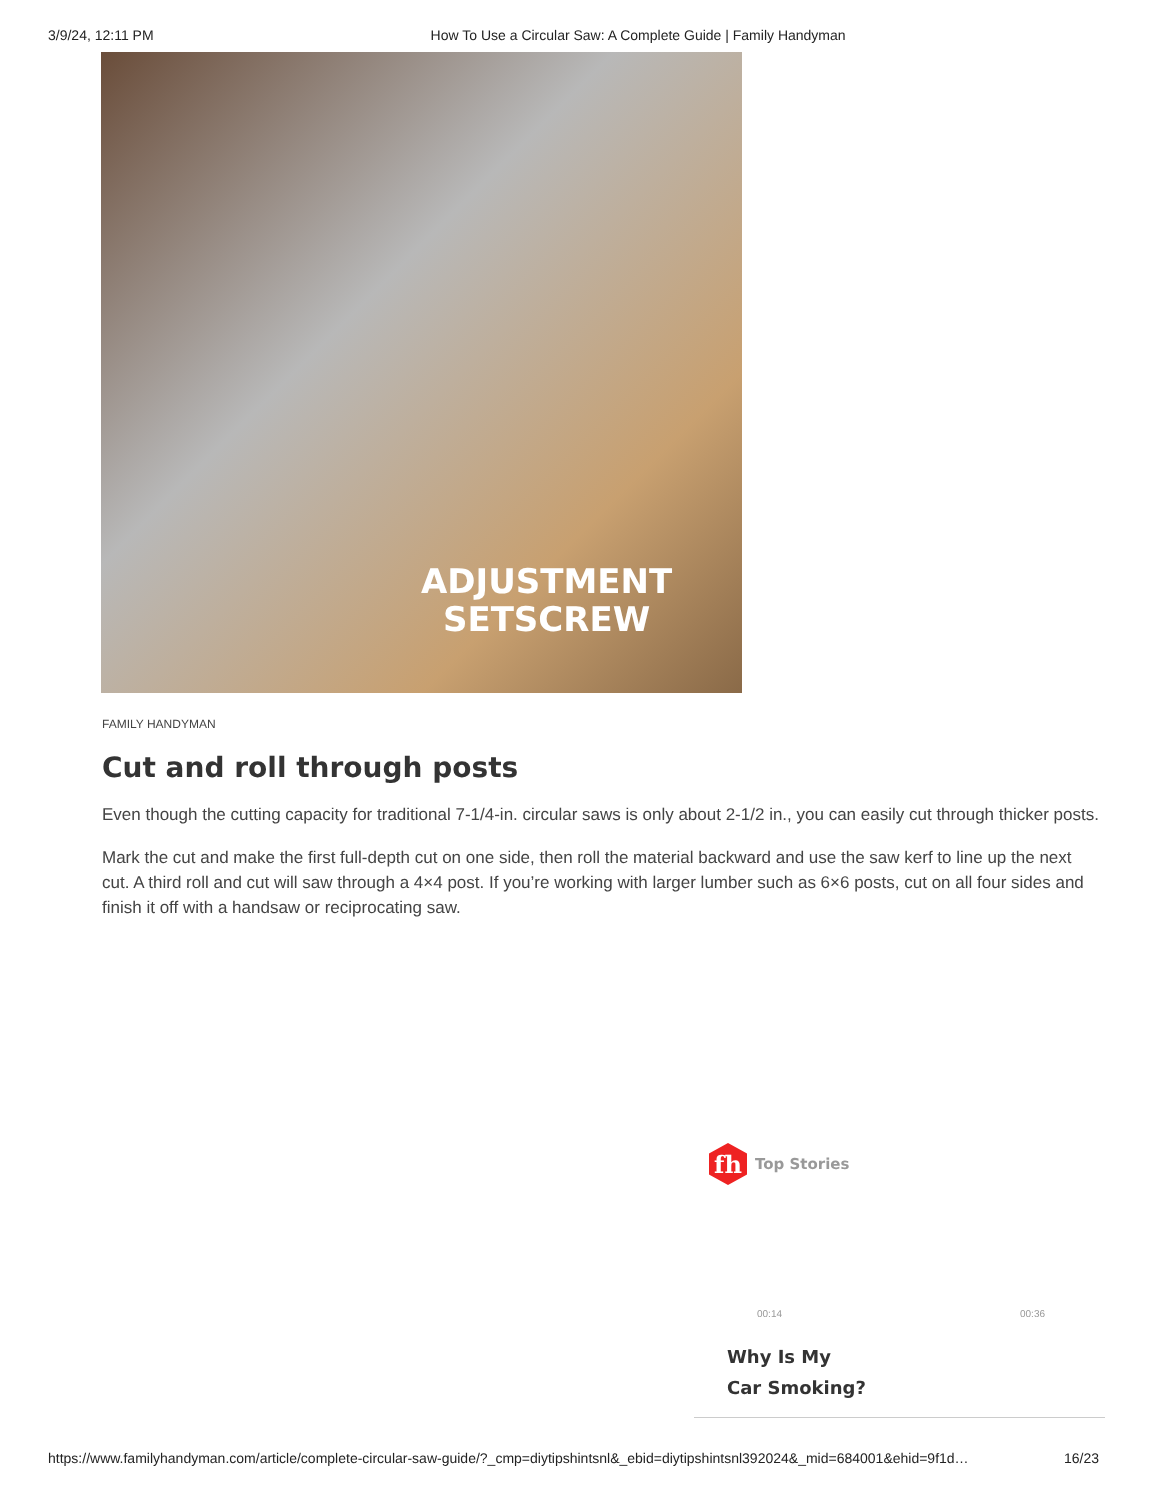3/9/24, 12:11 PM How To Use a Circular Saw: A Complete Guide | Family Handyman
ADJUSTMENT
SETSCREW
FAMILY HANDYMAN
Cut and roll through posts
Even though the cutting capacity for traditional 7-1/4-in. circular saws is only about 2-1/2 in., you can easily cut through thicker posts.
Mark the cut and make the first full-depth cut on one side, then roll the material backward and use the saw kerf to line up the next cut. A third roll and cut will saw through a 4×4 post. If you’re working with larger lumber such as 6×6 posts, cut on all four sides and finish it off with a handsaw or reciprocating saw.
fh
Top Stories
00:14 00:36
Why Is My
Car Smoking?
https://www.familyhandyman.com/article/complete-circular-saw-guide/?_cmp=diytipshintsnl&_ebid=diytipshintsnl392024&_mid=684001&ehid=9f1d… 16/23